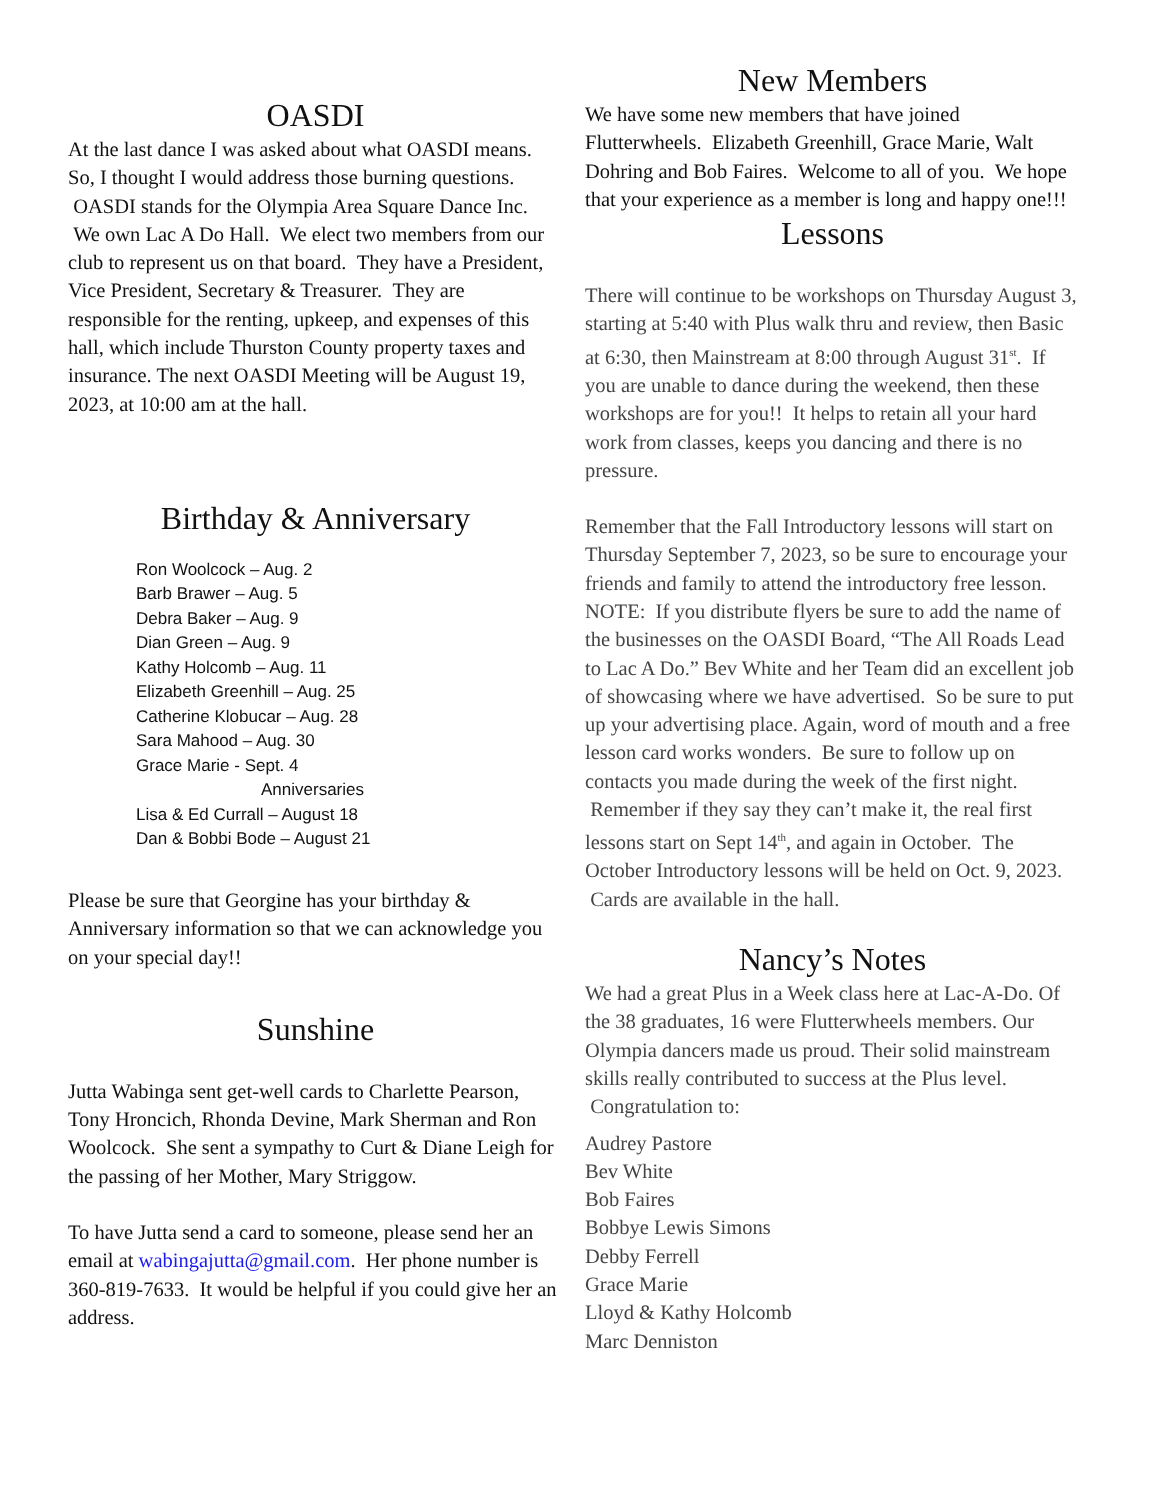OASDI
At the last dance I was asked about what OASDI means. So, I thought I would address those burning questions. OASDI stands for the Olympia Area Square Dance Inc. We own Lac A Do Hall. We elect two members from our club to represent us on that board. They have a President, Vice President, Secretary & Treasurer. They are responsible for the renting, upkeep, and expenses of this hall, which include Thurston County property taxes and insurance. The next OASDI Meeting will be August 19, 2023, at 10:00 am at the hall.
Birthday & Anniversary
Ron Woolcock – Aug. 2
Barb Brawer – Aug. 5
Debra Baker – Aug. 9
Dian Green – Aug. 9
Kathy Holcomb – Aug. 11
Elizabeth Greenhill – Aug. 25
Catherine Klobucar – Aug. 28
Sara Mahood – Aug. 30
Grace Marie - Sept. 4
Anniversaries
Lisa & Ed Currall – August 18
Dan & Bobbi Bode – August 21
Please be sure that Georgine has your birthday & Anniversary information so that we can acknowledge you on your special day!!
Sunshine
Jutta Wabinga sent get-well cards to Charlette Pearson, Tony Hroncich, Rhonda Devine, Mark Sherman and Ron Woolcock. She sent a sympathy to Curt & Diane Leigh for the passing of her Mother, Mary Striggow.
To have Jutta send a card to someone, please send her an email at wabingajutta@gmail.com. Her phone number is 360-819-7633. It would be helpful if you could give her an address.
New Members
We have some new members that have joined Flutterwheels. Elizabeth Greenhill, Grace Marie, Walt Dohring and Bob Faires. Welcome to all of you. We hope that your experience as a member is long and happy one!!!
Lessons
There will continue to be workshops on Thursday August 3, starting at 5:40 with Plus walk thru and review, then Basic at 6:30, then Mainstream at 8:00 through August 31<sup>st</sup>. If you are unable to dance during the weekend, then these workshops are for you!! It helps to retain all your hard work from classes, keeps you dancing and there is no pressure.
Remember that the Fall Introductory lessons will start on Thursday September 7, 2023, so be sure to encourage your friends and family to attend the introductory free lesson. NOTE: If you distribute flyers be sure to add the name of the businesses on the OASDI Board, “The All Roads Lead to Lac A Do.” Bev White and her Team did an excellent job of showcasing where we have advertised. So be sure to put up your advertising place. Again, word of mouth and a free lesson card works wonders. Be sure to follow up on contacts you made during the week of the first night. Remember if they say they can’t make it, the real first lessons start on Sept 14<sup>th</sup>, and again in October. The October Introductory lessons will be held on Oct. 9, 2023. Cards are available in the hall.
Nancy’s Notes
We had a great Plus in a Week class here at Lac-A-Do. Of the 38 graduates, 16 were Flutterwheels members. Our Olympia dancers made us proud. Their solid mainstream skills really contributed to success at the Plus level. Congratulation to:
Audrey Pastore
Bev White
Bob Faires
Bobbye Lewis Simons
Debby Ferrell
Grace Marie
Lloyd & Kathy Holcomb
Marc Denniston